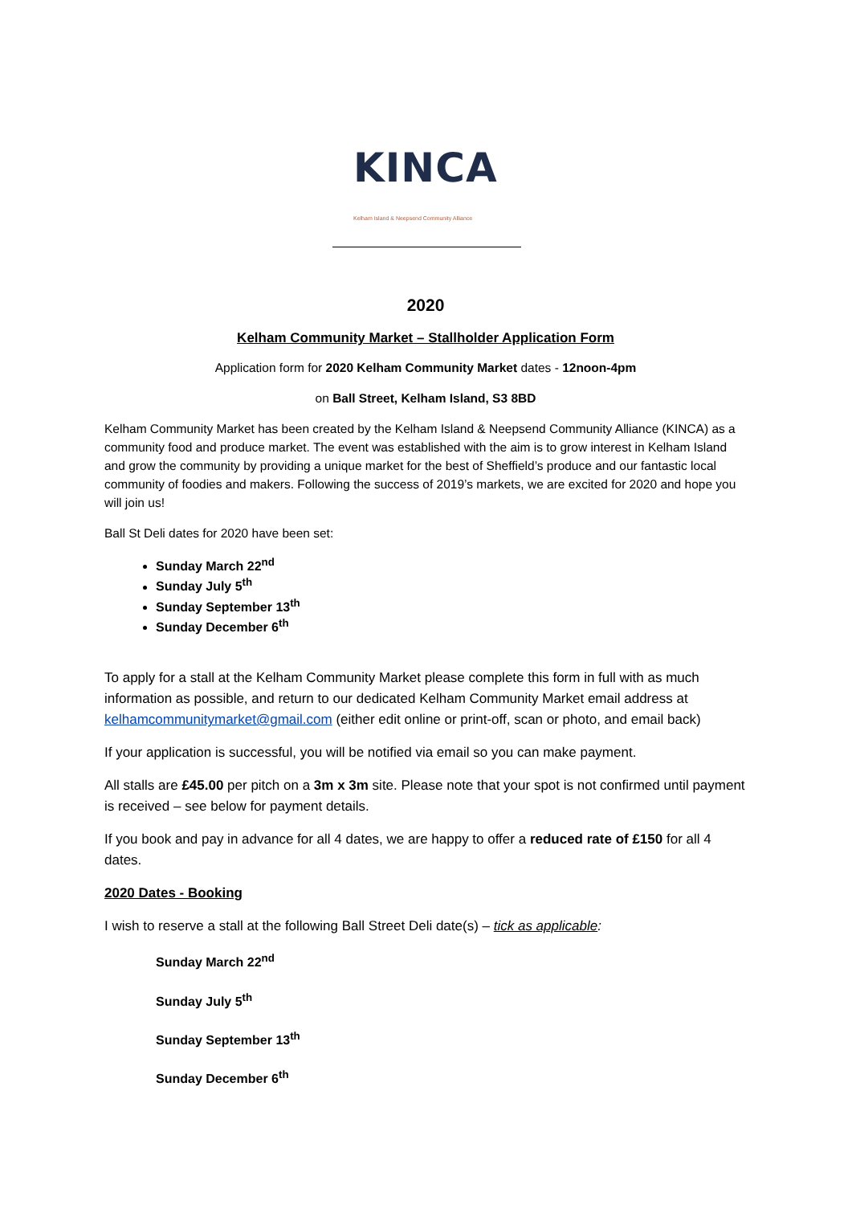KINCA
Kelham Island & Neepsend Community Alliance
2020
Kelham Community Market – Stallholder Application Form
Application form for 2020 Kelham Community Market dates - 12noon-4pm
on Ball Street, Kelham Island, S3 8BD
Kelham Community Market has been created by the Kelham Island & Neepsend Community Alliance (KINCA) as a community food and produce market. The event was established with the aim is to grow interest in Kelham Island and grow the community by providing a unique market for the best of Sheffield’s produce and our fantastic local community of foodies and makers. Following the success of 2019’s markets, we are excited for 2020 and hope you will join us!
Ball St Deli dates for 2020 have been set:
Sunday March 22<sup>nd</sup>
Sunday July 5<sup>th</sup>
Sunday September 13<sup>th</sup>
Sunday December 6<sup>th</sup>
To apply for a stall at the Kelham Community Market please complete this form in full with as much information as possible, and return to our dedicated Kelham Community Market email address at kelhamcommunitymarket@gmail.com (either edit online or print-off, scan or photo, and email back)
If your application is successful, you will be notified via email so you can make payment.
All stalls are £45.00 per pitch on a 3m x 3m site. Please note that your spot is not confirmed until payment is received – see below for payment details.
If you book and pay in advance for all 4 dates, we are happy to offer a reduced rate of £150 for all 4 dates.
2020 Dates - Booking
I wish to reserve a stall at the following Ball Street Deli date(s) – tick as applicable:
Sunday March 22<sup>nd</sup>
Sunday July 5<sup>th</sup>
Sunday September 13<sup>th</sup>
Sunday December 6<sup>th</sup>